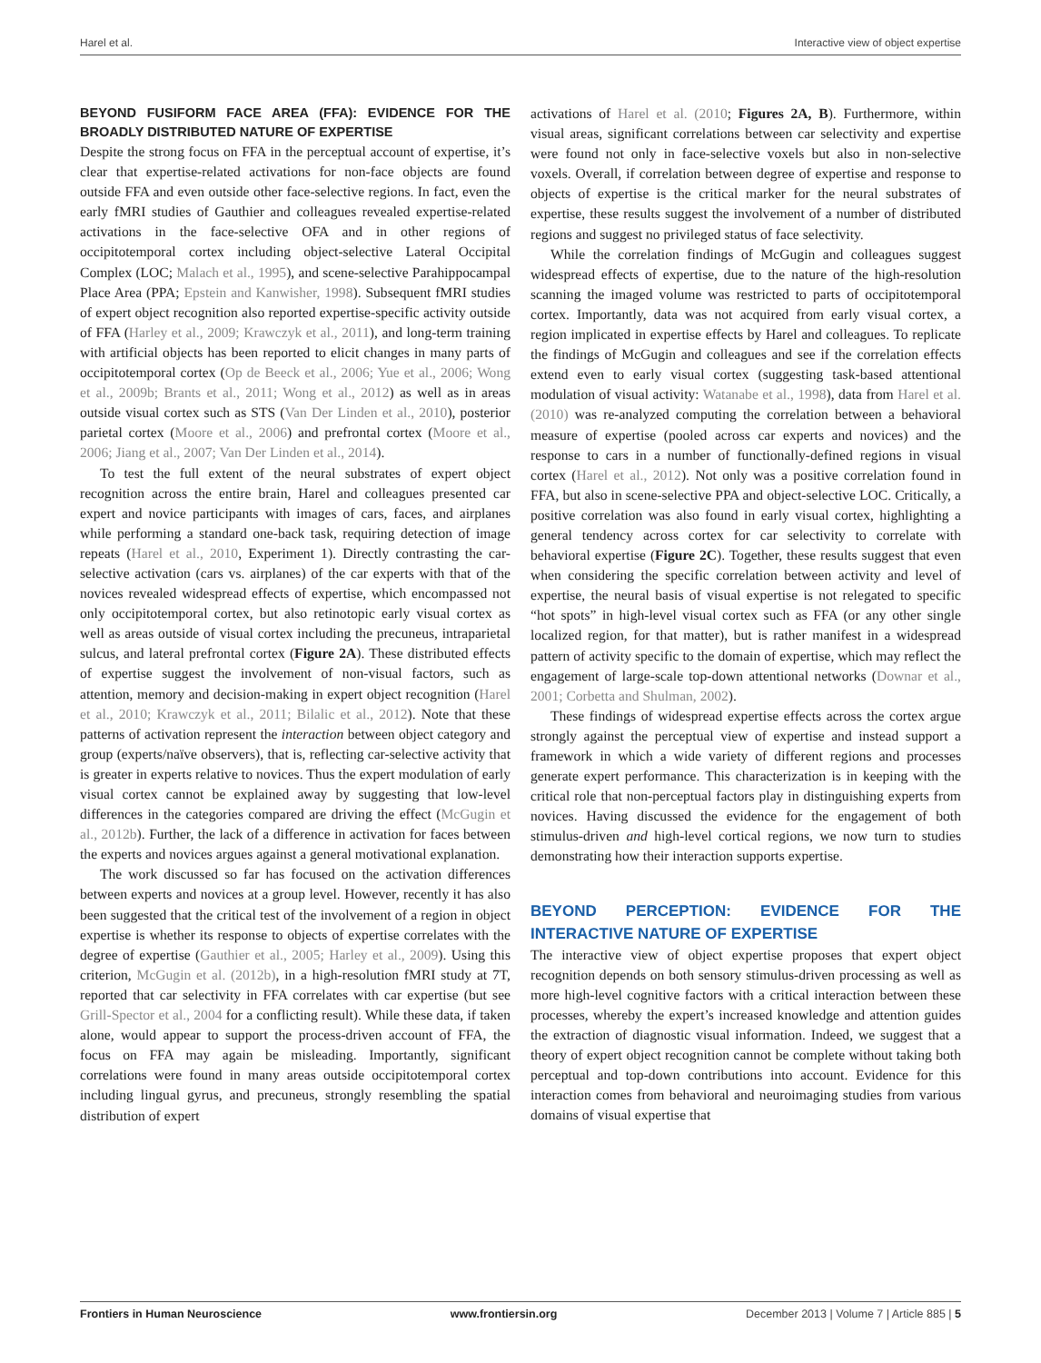Harel et al. Interactive view of object expertise
BEYOND FUSIFORM FACE AREA (FFA): EVIDENCE FOR THE BROADLY DISTRIBUTED NATURE OF EXPERTISE
Despite the strong focus on FFA in the perceptual account of expertise, it’s clear that expertise-related activations for non-face objects are found outside FFA and even outside other face-selective regions. In fact, even the early fMRI studies of Gauthier and colleagues revealed expertise-related activations in the face-selective OFA and in other regions of occipitotemporal cortex including object-selective Lateral Occipital Complex (LOC; Malach et al., 1995), and scene-selective Parahippocampal Place Area (PPA; Epstein and Kanwisher, 1998). Subsequent fMRI studies of expert object recognition also reported expertise-specific activity outside of FFA (Harley et al., 2009; Krawczyk et al., 2011), and long-term training with artificial objects has been reported to elicit changes in many parts of occipitotemporal cortex (Op de Beeck et al., 2006; Yue et al., 2006; Wong et al., 2009b; Brants et al., 2011; Wong et al., 2012) as well as in areas outside visual cortex such as STS (Van Der Linden et al., 2010), posterior parietal cortex (Moore et al., 2006) and prefrontal cortex (Moore et al., 2006; Jiang et al., 2007; Van Der Linden et al., 2014).
To test the full extent of the neural substrates of expert object recognition across the entire brain, Harel and colleagues presented car expert and novice participants with images of cars, faces, and airplanes while performing a standard one-back task, requiring detection of image repeats (Harel et al., 2010, Experiment 1). Directly contrasting the car-selective activation (cars vs. airplanes) of the car experts with that of the novices revealed widespread effects of expertise, which encompassed not only occipitotemporal cortex, but also retinotopic early visual cortex as well as areas outside of visual cortex including the precuneus, intraparietal sulcus, and lateral prefrontal cortex (Figure 2A). These distributed effects of expertise suggest the involvement of non-visual factors, such as attention, memory and decision-making in expert object recognition (Harel et al., 2010; Krawczyk et al., 2011; Bilalic et al., 2012). Note that these patterns of activation represent the interaction between object category and group (experts/naïve observers), that is, reflecting car-selective activity that is greater in experts relative to novices. Thus the expert modulation of early visual cortex cannot be explained away by suggesting that low-level differences in the categories compared are driving the effect (McGugin et al., 2012b). Further, the lack of a difference in activation for faces between the experts and novices argues against a general motivational explanation.
The work discussed so far has focused on the activation differences between experts and novices at a group level. However, recently it has also been suggested that the critical test of the involvement of a region in object expertise is whether its response to objects of expertise correlates with the degree of expertise (Gauthier et al., 2005; Harley et al., 2009). Using this criterion, McGugin et al. (2012b), in a high-resolution fMRI study at 7T, reported that car selectivity in FFA correlates with car expertise (but see Grill-Spector et al., 2004 for a conflicting result). While these data, if taken alone, would appear to support the process-driven account of FFA, the focus on FFA may again be misleading. Importantly, significant correlations were found in many areas outside occipitotemporal cortex including lingual gyrus, and precuneus, strongly resembling the spatial distribution of expert
activations of Harel et al. (2010; Figures 2A, B). Furthermore, within visual areas, significant correlations between car selectivity and expertise were found not only in face-selective voxels but also in non-selective voxels. Overall, if correlation between degree of expertise and response to objects of expertise is the critical marker for the neural substrates of expertise, these results suggest the involvement of a number of distributed regions and suggest no privileged status of face selectivity.
While the correlation findings of McGugin and colleagues suggest widespread effects of expertise, due to the nature of the high-resolution scanning the imaged volume was restricted to parts of occipitotemporal cortex. Importantly, data was not acquired from early visual cortex, a region implicated in expertise effects by Harel and colleagues. To replicate the findings of McGugin and colleagues and see if the correlation effects extend even to early visual cortex (suggesting task-based attentional modulation of visual activity: Watanabe et al., 1998), data from Harel et al. (2010) was re-analyzed computing the correlation between a behavioral measure of expertise (pooled across car experts and novices) and the response to cars in a number of functionally-defined regions in visual cortex (Harel et al., 2012). Not only was a positive correlation found in FFA, but also in scene-selective PPA and object-selective LOC. Critically, a positive correlation was also found in early visual cortex, highlighting a general tendency across cortex for car selectivity to correlate with behavioral expertise (Figure 2C). Together, these results suggest that even when considering the specific correlation between activity and level of expertise, the neural basis of visual expertise is not relegated to specific “hot spots” in high-level visual cortex such as FFA (or any other single localized region, for that matter), but is rather manifest in a widespread pattern of activity specific to the domain of expertise, which may reflect the engagement of large-scale top-down attentional networks (Downar et al., 2001; Corbetta and Shulman, 2002).
These findings of widespread expertise effects across the cortex argue strongly against the perceptual view of expertise and instead support a framework in which a wide variety of different regions and processes generate expert performance. This characterization is in keeping with the critical role that non-perceptual factors play in distinguishing experts from novices. Having discussed the evidence for the engagement of both stimulus-driven and high-level cortical regions, we now turn to studies demonstrating how their interaction supports expertise.
BEYOND PERCEPTION: EVIDENCE FOR THE INTERACTIVE NATURE OF EXPERTISE
The interactive view of object expertise proposes that expert object recognition depends on both sensory stimulus-driven processing as well as more high-level cognitive factors with a critical interaction between these processes, whereby the expert’s increased knowledge and attention guides the extraction of diagnostic visual information. Indeed, we suggest that a theory of expert object recognition cannot be complete without taking both perceptual and top-down contributions into account. Evidence for this interaction comes from behavioral and neuroimaging studies from various domains of visual expertise that
Frontiers in Human Neuroscience www.frontiersin.org December 2013 | Volume 7 | Article 885 | 5